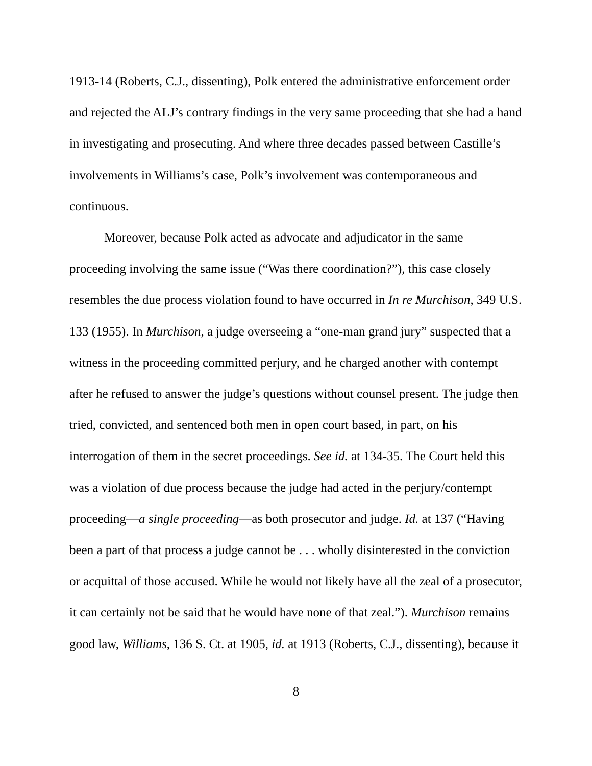1913-14 (Roberts, C.J., dissenting), Polk entered the administrative enforcement order and rejected the ALJ’s contrary findings in the very same proceeding that she had a hand in investigating and prosecuting. And where three decades passed between Castille’s involvements in Williams’s case, Polk’s involvement was contemporaneous and continuous.
Moreover, because Polk acted as advocate and adjudicator in the same proceeding involving the same issue (“Was there coordination?”), this case closely resembles the due process violation found to have occurred in In re Murchison, 349 U.S. 133 (1955). In Murchison, a judge overseeing a “one-man grand jury” suspected that a witness in the proceeding committed perjury, and he charged another with contempt after he refused to answer the judge’s questions without counsel present. The judge then tried, convicted, and sentenced both men in open court based, in part, on his interrogation of them in the secret proceedings. See id. at 134-35. The Court held this was a violation of due process because the judge had acted in the perjury/contempt proceeding—a single proceeding—as both prosecutor and judge. Id. at 137 (“Having been a part of that process a judge cannot be . . . wholly disinterested in the conviction or acquittal of those accused. While he would not likely have all the zeal of a prosecutor, it can certainly not be said that he would have none of that zeal.”). Murchison remains good law, Williams, 136 S. Ct. at 1905, id. at 1913 (Roberts, C.J., dissenting), because it
8